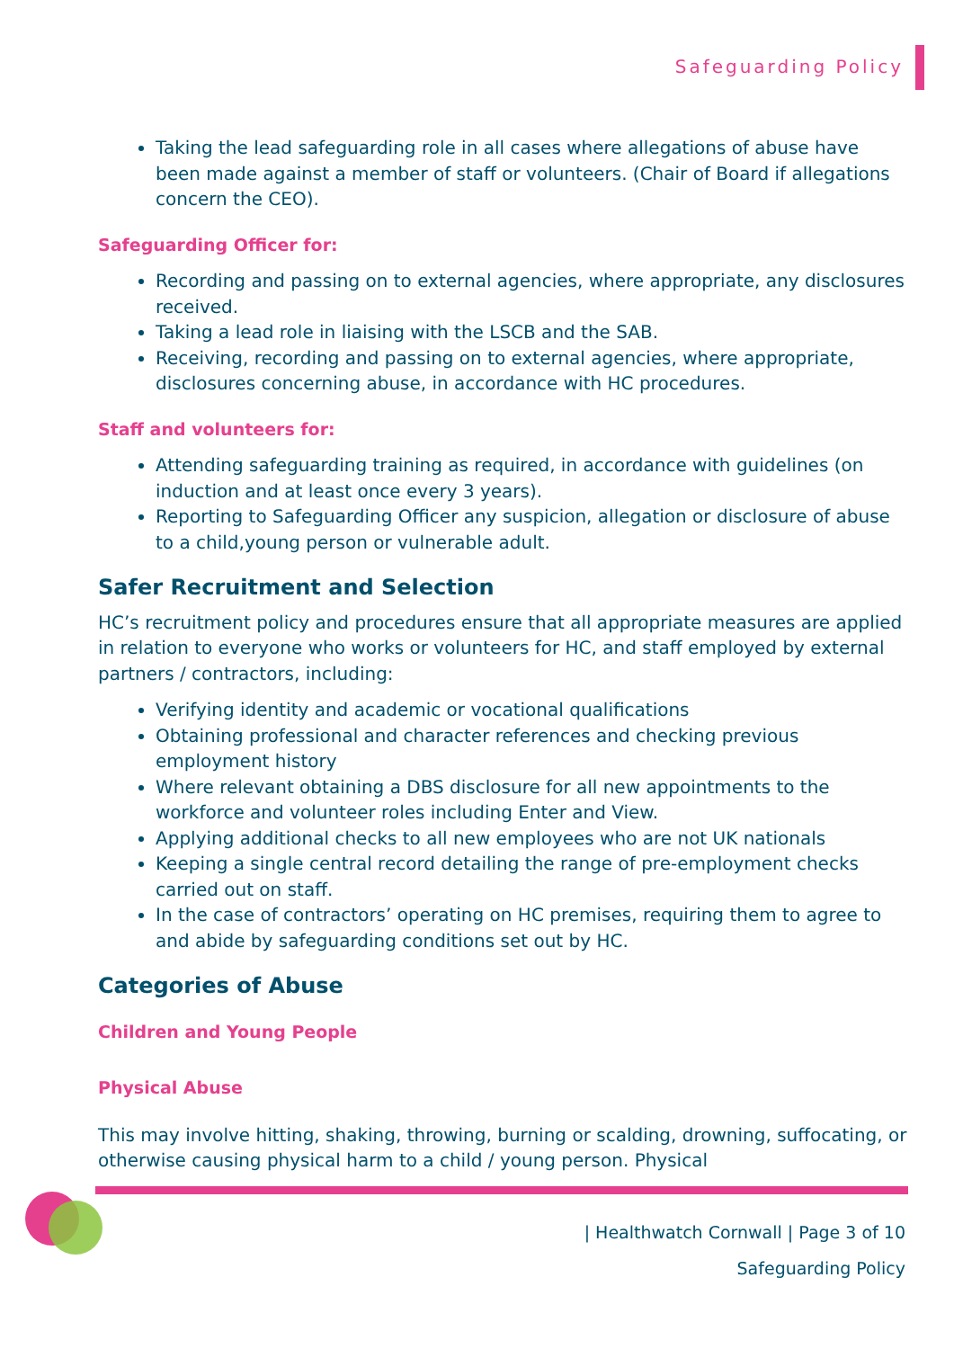Safeguarding Policy
Taking the lead safeguarding role in all cases where allegations of abuse have been made against a member of staff or volunteers. (Chair of Board if allegations concern the CEO).
Safeguarding Officer for:
Recording and passing on to external agencies, where appropriate, any disclosures received.
Taking a lead role in liaising with the LSCB and the SAB.
Receiving, recording and passing on to external agencies, where appropriate, disclosures concerning abuse, in accordance with HC procedures.
Staff and volunteers for:
Attending safeguarding training as required, in accordance with guidelines (on induction and at least once every 3 years).
Reporting to Safeguarding Officer any suspicion, allegation or disclosure of abuse to a child,young person or vulnerable adult.
Safer Recruitment and Selection
HC’s recruitment policy and procedures ensure that all appropriate measures are applied in relation to everyone who works or volunteers for HC, and staff employed by external partners / contractors, including:
Verifying identity and academic or vocational qualifications
Obtaining professional and character references and checking previous employment history
Where relevant obtaining a DBS disclosure for all new appointments to the workforce and volunteer roles including Enter and View.
Applying additional checks to all new employees who are not UK nationals
Keeping a single central record detailing the range of pre-employment checks carried out on staff.
In the case of contractors’ operating on HC premises, requiring them to agree to and abide by safeguarding conditions set out by HC.
Categories of Abuse
Children and Young People
Physical Abuse
This may involve hitting, shaking, throwing, burning or scalding, drowning, suffocating, or otherwise causing physical harm to a child / young person. Physical
| Healthwatch Cornwall | Page 3 of 10
Safeguarding Policy